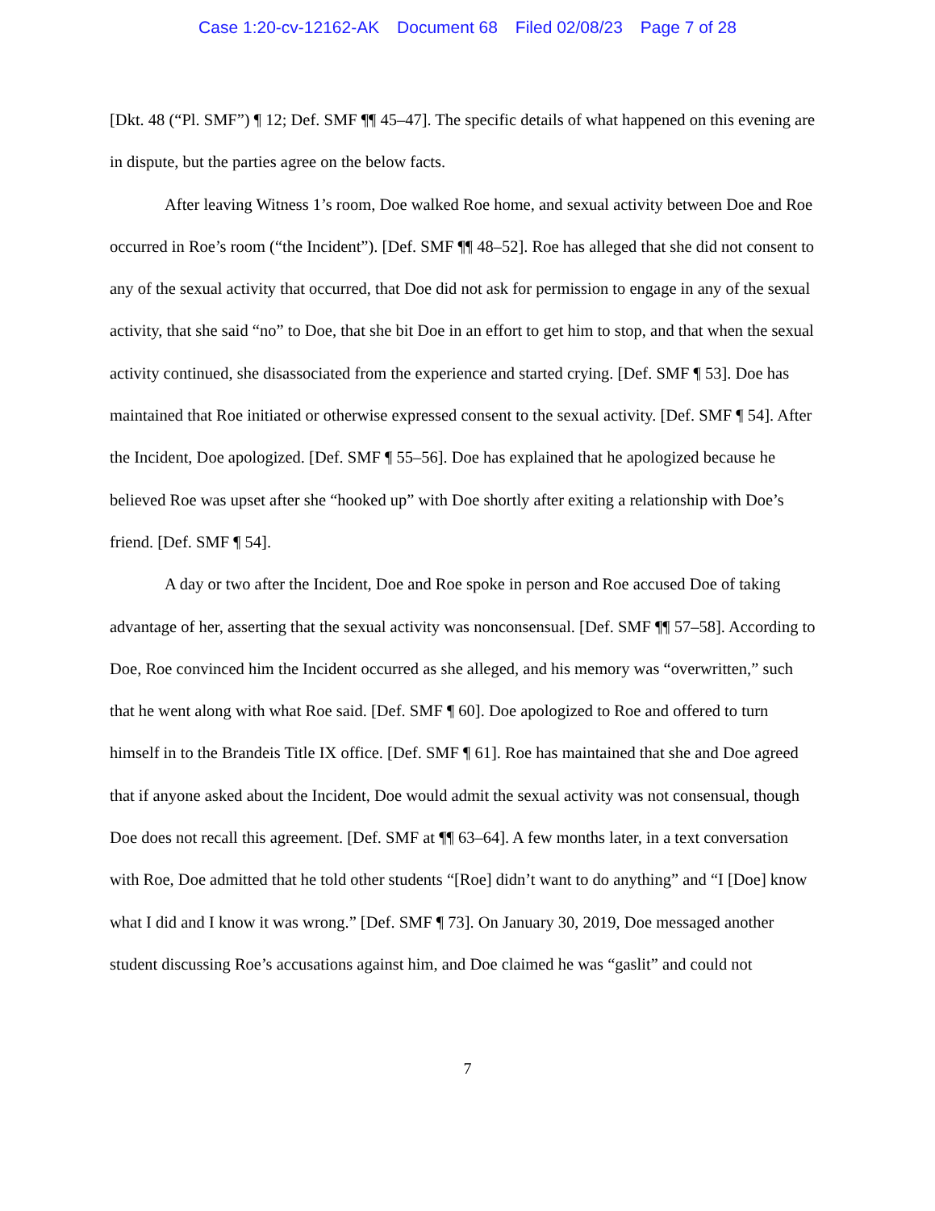Case 1:20-cv-12162-AK Document 68 Filed 02/08/23 Page 7 of 28
[Dkt. 48 (“Pl. SMF”) ¶ 12; Def. SMF ¶¶ 45–47]. The specific details of what happened on this evening are in dispute, but the parties agree on the below facts.
After leaving Witness 1’s room, Doe walked Roe home, and sexual activity between Doe and Roe occurred in Roe’s room (“the Incident”). [Def. SMF ¶¶ 48–52]. Roe has alleged that she did not consent to any of the sexual activity that occurred, that Doe did not ask for permission to engage in any of the sexual activity, that she said “no” to Doe, that she bit Doe in an effort to get him to stop, and that when the sexual activity continued, she disassociated from the experience and started crying. [Def. SMF ¶ 53]. Doe has maintained that Roe initiated or otherwise expressed consent to the sexual activity. [Def. SMF ¶ 54]. After the Incident, Doe apologized. [Def. SMF ¶ 55–56]. Doe has explained that he apologized because he believed Roe was upset after she “hooked up” with Doe shortly after exiting a relationship with Doe’s friend. [Def. SMF ¶ 54].
A day or two after the Incident, Doe and Roe spoke in person and Roe accused Doe of taking advantage of her, asserting that the sexual activity was nonconsensual. [Def. SMF ¶¶ 57–58]. According to Doe, Roe convinced him the Incident occurred as she alleged, and his memory was “overwritten,” such that he went along with what Roe said. [Def. SMF ¶ 60]. Doe apologized to Roe and offered to turn himself in to the Brandeis Title IX office. [Def. SMF ¶ 61]. Roe has maintained that she and Doe agreed that if anyone asked about the Incident, Doe would admit the sexual activity was not consensual, though Doe does not recall this agreement. [Def. SMF at ¶¶ 63–64]. A few months later, in a text conversation with Roe, Doe admitted that he told other students “[Roe] didn’t want to do anything” and “I [Doe] know what I did and I know it was wrong.” [Def. SMF ¶ 73]. On January 30, 2019, Doe messaged another student discussing Roe’s accusations against him, and Doe claimed he was “gaslit” and could not
7